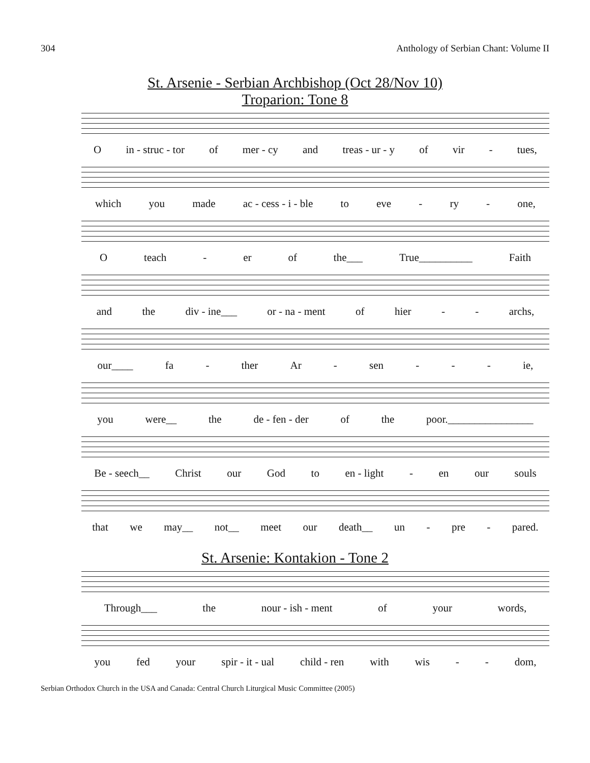304 Anthology of Serbian Chant: Volume II
St. Arsenie - Serbian Archbishop (Oct 28/Nov 10)
Troparion: Tone 8
Oin - struc - tor of mer - cy and treas - ur - y of vir - tues,
which you made ac - cess - i - ble to eve - ry - one,
Oteach - er of the___ True__________ Faith
and the div - ine___ or - na - ment of hier - - archs,
our____ fa - ther Ar - sen - - - ie,
you were__ the de - fen - der of the poor.________________
Be - seech__ Christ our God to en - light - en our souls
that we may__ not__ meet our death__ un - pre - pared.
St. Arsenie: Kontakion - Tone 2
Through___ the nour - ish - ment of your words,
you fed your spir - it - ual child - ren with wis - - dom,
Serbian Orthodox Church in the USA and Canada: Central Church Liturgical Music Committee (2005)